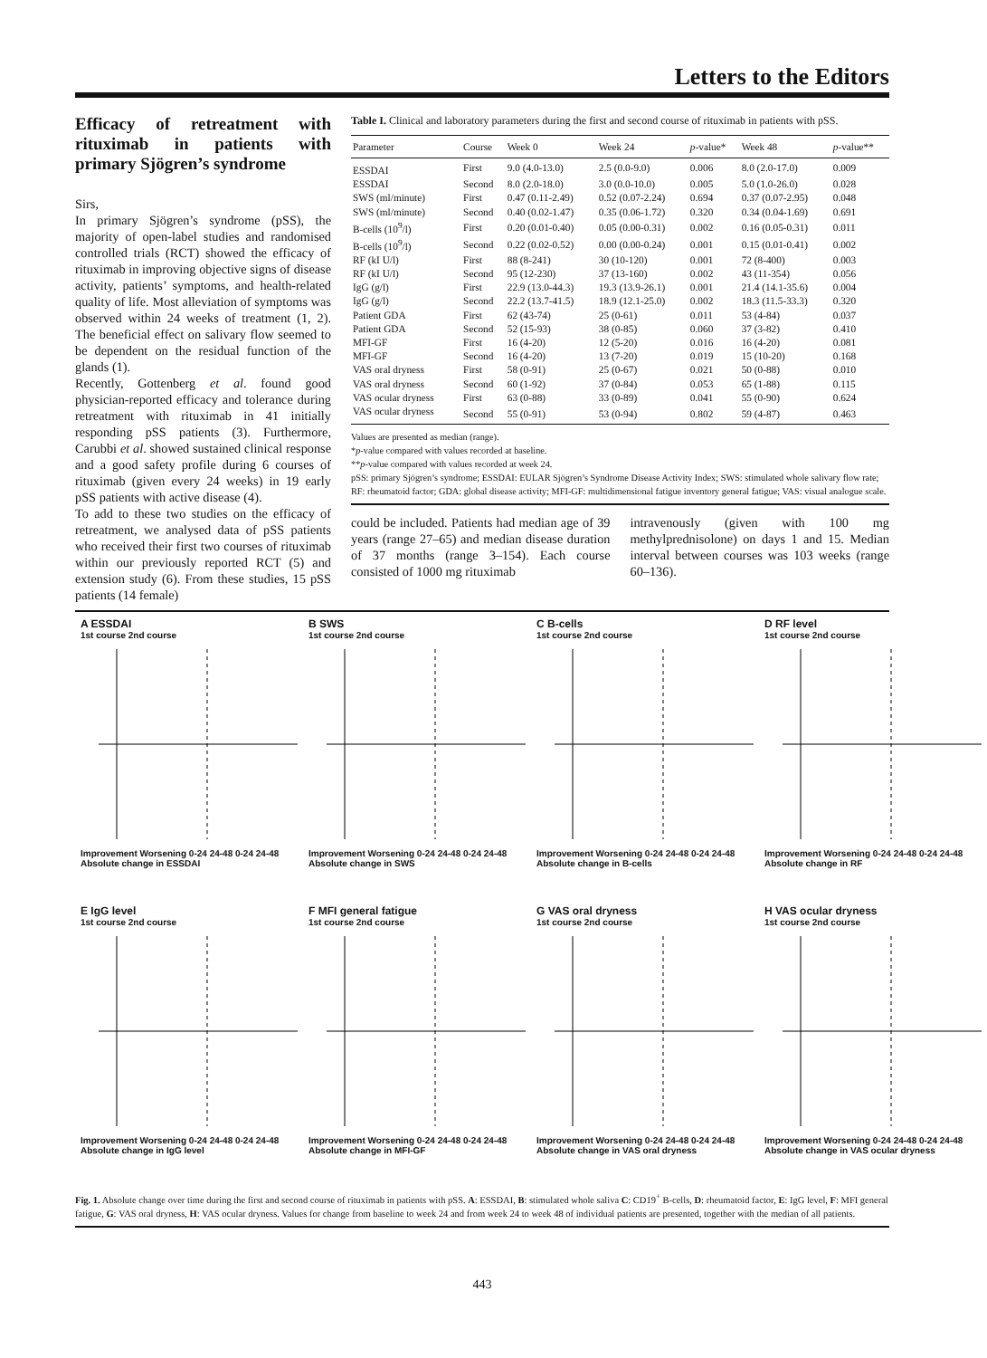Letters to the Editors
Efficacy of retreatment with rituximab in patients with primary Sjögren’s syndrome
Sirs,
In primary Sjögren’s syndrome (pSS), the majority of open-label studies and randomised controlled trials (RCT) showed the efficacy of rituximab in improving objective signs of disease activity, patients’ symptoms, and health-related quality of life. Most alleviation of symptoms was observed within 24 weeks of treatment (1, 2). The beneficial effect on salivary flow seemed to be dependent on the residual function of the glands (1).
Recently, Gottenberg et al. found good physician-reported efficacy and tolerance during retreatment with rituximab in 41 initially responding pSS patients (3). Furthermore, Carubbi et al. showed sustained clinical response and a good safety profile during 6 courses of rituximab (given every 24 weeks) in 19 early pSS patients with active disease (4).
To add to these two studies on the efficacy of retreatment, we analysed data of pSS patients who received their first two courses of rituximab within our previously reported RCT (5) and extension study (6). From these studies, 15 pSS patients (14 female)
Table I. Clinical and laboratory parameters during the first and second course of rituximab in patients with pSS.
| Parameter | Course | Week 0 | Week 24 | p -value* | Week 48 | p -value** |
| --- | --- | --- | --- | --- | --- | --- |
| ESSDAI | First | 9.0 (4.0-13.0) | 2.5 (0.0-9.0) | 0.006 | 8.0 (2.0-17.0) | 0.009 |
| ESSDAI | Second | 8.0 (2.0-18.0) | 3.0 (0.0-10.0) | 0.005 | 5.0 (1.0-26.0) | 0.028 |
| SWS (ml/minute) | First | 0.47 (0.11-2.49) | 0.52 (0.07-2.24) | 0.694 | 0.37 (0.07-2.95) | 0.048 |
| SWS (ml/minute) | Second | 0.40 (0.02-1.47) | 0.35 (0.06-1.72) | 0.320 | 0.34 (0.04-1.69) | 0.691 |
| B-cells (10<sup>9</sup>/l) | First | 0.20 (0.01-0.40) | 0.05 (0.00-0.31) | 0.002 | 0.16 (0.05-0.31) | 0.011 |
| B-cells (10<sup>9</sup>/l) | Second | 0.22 (0.02-0.52) | 0.00 (0.00-0.24) | 0.001 | 0.15 (0.01-0.41) | 0.002 |
| RF (kI U/l) | First | 88 (8-241) | 30 (10-120) | 0.001 | 72 (8-400) | 0.003 |
| RF (kI U/l) | Second | 95 (12-230) | 37 (13-160) | 0.002 | 43 (11-354) | 0.056 |
| IgG (g/l) | First | 22.9 (13.0-44.3) | 19.3 (13.9-26.1) | 0.001 | 21.4 (14.1-35.6) | 0.004 |
| IgG (g/l) | Second | 22.2 (13.7-41.5) | 18.9 (12.1-25.0) | 0.002 | 18.3 (11.5-33.3) | 0.320 |
| Patient GDA | First | 62 (43-74) | 25 (0-61) | 0.011 | 53 (4-84) | 0.037 |
| Patient GDA | Second | 52 (15-93) | 38 (0-85) | 0.060 | 37 (3-82) | 0.410 |
| MFI-GF | First | 16 (4-20) | 12 (5-20) | 0.016 | 16 (4-20) | 0.081 |
| MFI-GF | Second | 16 (4-20) | 13 (7-20) | 0.019 | 15 (10-20) | 0.168 |
| VAS oral dryness | First | 58 (0-91) | 25 (0-67) | 0.021 | 50 (0-88) | 0.010 |
| VAS oral dryness | Second | 60 (1-92) | 37 (0-84) | 0.053 | 65 (1-88) | 0.115 |
| VAS ocular dryness | First | 63 (0-88) | 33 (0-89) | 0.041 | 55 (0-90) | 0.624 |
| VAS ocular dryness | Second | 55 (0-91) | 53 (0-94) | 0.802 | 59 (4-87) | 0.463 |
Values are presented as median (range).
*p-value compared with values recorded at baseline.
**p-value compared with values recorded at week 24.
pSS: primary Sjögren’s syndrome; ESSDAI: EULAR Sjögren’s Syndrome Disease Activity Index; SWS: stimulated whole salivary flow rate; RF: rheumatoid factor; GDA: global disease activity; MFI-GF: multidimensional fatigue inventory general fatigue; VAS: visual analogue scale.
could be included. Patients had median age of 39 years (range 27–65) and median disease duration of 37 months (range 3–154). Each course consisted of 1000 mg rituximab
intravenously (given with 100 mg methylprednisolone) on days 1 and 15. Median interval between courses was 103 weeks (range 60–136).
A ESSDAI
1st course 2nd course
Improvement Worsening 0-24 24-48 0-24 24-48 Absolute change in ESSDAI
B SWS
1st course 2nd course
Improvement Worsening 0-24 24-48 0-24 24-48 Absolute change in SWS
C B-cells
1st course 2nd course
Improvement Worsening 0-24 24-48 0-24 24-48 Absolute change in B-cells
D RF level
1st course 2nd course
Improvement Worsening 0-24 24-48 0-24 24-48 Absolute change in RF
E IgG level
1st course 2nd course
Improvement Worsening 0-24 24-48 0-24 24-48 Absolute change in IgG level
F MFI general fatigue
1st course 2nd course
Improvement Worsening 0-24 24-48 0-24 24-48 Absolute change in MFI-GF
G VAS oral dryness
1st course 2nd course
Improvement Worsening 0-24 24-48 0-24 24-48 Absolute change in VAS oral dryness
H VAS ocular dryness
1st course 2nd course
Improvement Worsening 0-24 24-48 0-24 24-48 Absolute change in VAS ocular dryness
Fig. 1. Absolute change over time during the first and second course of rituximab in patients with pSS. A: ESSDAI, B: stimulated whole saliva C: CD19<sup>+</sup> B-cells, D: rheumatoid factor, E: IgG level, F: MFI general fatigue, G: VAS oral dryness, H: VAS ocular dryness. Values for change from baseline to week 24 and from week 24 to week 48 of individual patients are presented, together with the median of all patients.
443